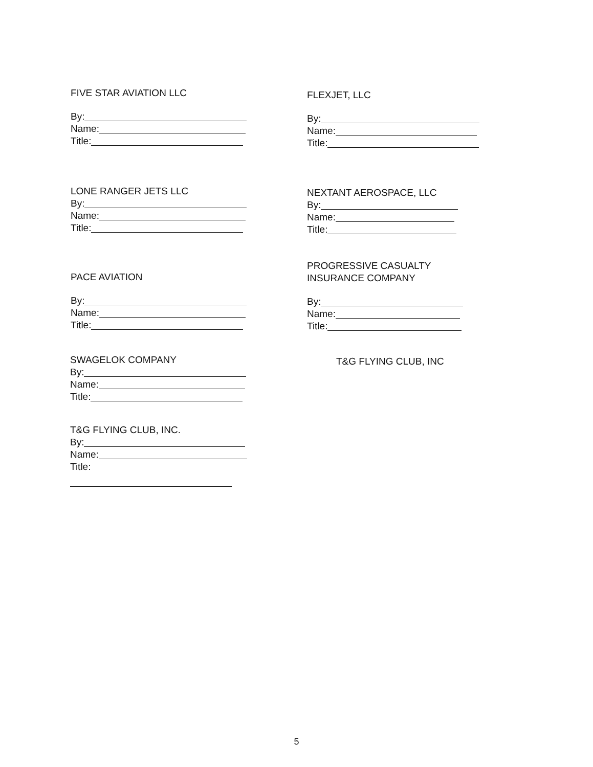FIVE STAR AVIATION LLC
By:
Name:
Title:
FLEXJET, LLC
By:
Name:
Title:
LONE RANGER JETS LLC
By:
Name:
Title:
NEXTANT AEROSPACE, LLC
By:
Name:
Title:
PACE AVIATION
By:
Name:
Title:
PROGRESSIVE CASUALTY
INSURANCE COMPANY
By:
Name:
Title:
SWAGELOK COMPANY
By:
Name:
Title:
T&G FLYING CLUB, INC
T&G FLYING CLUB, INC.
By:
Name:
Title:
5